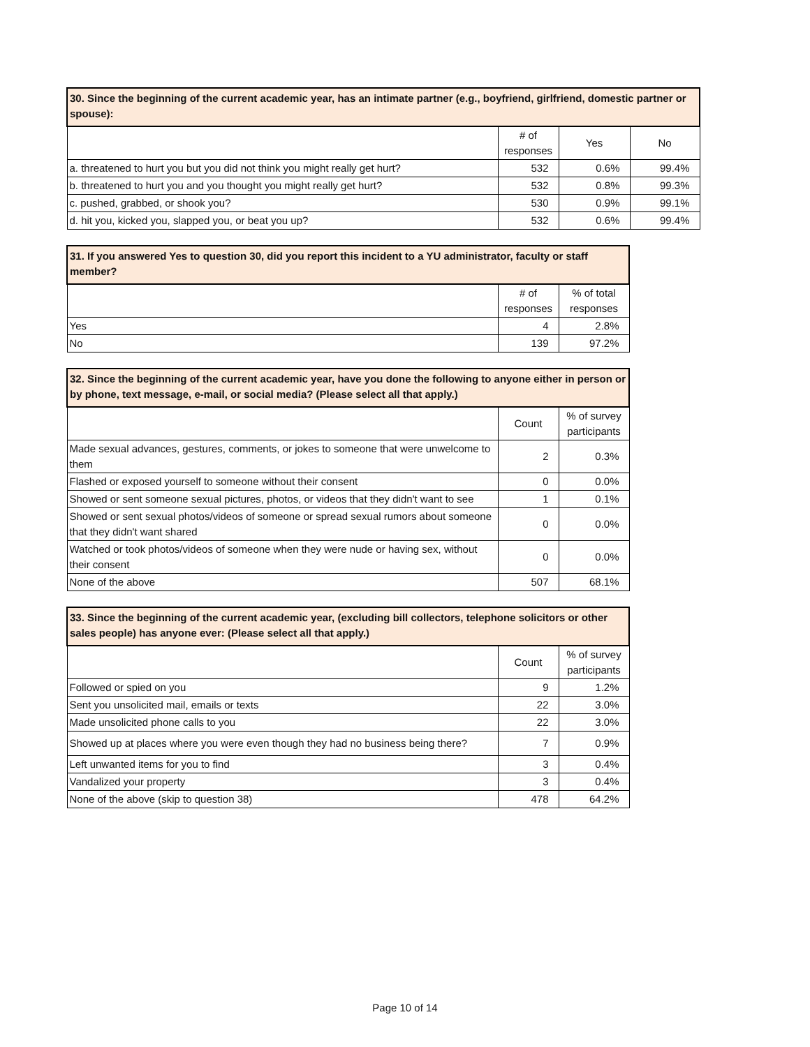| 30. Since the beginning of the current academic year, has an intimate partner (e.g., boyfriend, girlfriend, domestic partner or spouse): | | | |
| --- | --- | --- | --- |
| | # of responses | Yes | No |
| a. threatened to hurt you but you did not think you might really get hurt? | 532 | 0.6% | 99.4% |
| b. threatened to hurt you and you thought you might really get hurt? | 532 | 0.8% | 99.3% |
| c. pushed, grabbed, or shook you? | 530 | 0.9% | 99.1% |
| d. hit you, kicked you, slapped you, or beat you up? | 532 | 0.6% | 99.4% |
| 31. If you answered Yes to question 30, did you report this incident to a YU administrator, faculty or staff member? | | |
| --- | --- | --- |
| | # of responses | % of total responses |
| Yes | 4 | 2.8% |
| No | 139 | 97.2% |
| 32. Since the beginning of the current academic year, have you done the following to anyone either in person or by phone, text message, e-mail, or social media? (Please select all that apply.) | | |
| --- | --- | --- |
| | Count | % of survey participants |
| Made sexual advances, gestures, comments, or jokes to someone that were unwelcome to them | 2 | 0.3% |
| Flashed or exposed yourself to someone without their consent | 0 | 0.0% |
| Showed or sent someone sexual pictures, photos, or videos that they didn't want to see | 1 | 0.1% |
| Showed or sent sexual photos/videos of someone or spread sexual rumors about someone that they didn't want shared | 0 | 0.0% |
| Watched or took photos/videos of someone when they were nude or having sex, without their consent | 0 | 0.0% |
| None of the above | 507 | 68.1% |
| 33. Since the beginning of the current academic year, (excluding bill collectors, telephone solicitors or other sales people) has anyone ever: (Please select all that apply.) | | |
| --- | --- | --- |
| | Count | % of survey participants |
| Followed or spied on you | 9 | 1.2% |
| Sent you unsolicited mail, emails or texts | 22 | 3.0% |
| Made unsolicited phone calls to you | 22 | 3.0% |
| Showed up at places where you were even though they had no business being there? | 7 | 0.9% |
| Left unwanted items for you to find | 3 | 0.4% |
| Vandalized your property | 3 | 0.4% |
| None of the above (skip to question 38) | 478 | 64.2% |
Page 10 of 14